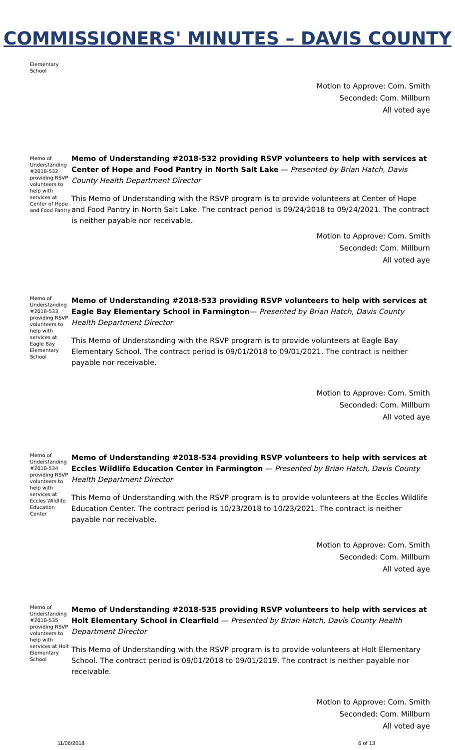COMMISSIONERS' MINUTES – DAVIS COUNTY
Elementary School
Motion to Approve: Com. Smith
Seconded: Com. Millburn
All voted aye
Memo of Understanding #2018-532 providing RSVP volunteers to help with services at Center of Hope and Food Pantry
Memo of Understanding #2018-532 providing RSVP volunteers to help with services at Center of Hope and Food Pantry in North Salt Lake — Presented by Brian Hatch, Davis County Health Department Director
This Memo of Understanding with the RSVP program is to provide volunteers at Center of Hope and Food Pantry in North Salt Lake. The contract period is 09/24/2018 to 09/24/2021. The contract is neither payable nor receivable.
Motion to Approve: Com. Smith
Seconded: Com. Millburn
All voted aye
Memo of Understanding #2018-533 providing RSVP volunteers to help with services at Eagle Bay Elementary School
Memo of Understanding #2018-533 providing RSVP volunteers to help with services at Eagle Bay Elementary School in Farmington— Presented by Brian Hatch, Davis County Health Department Director
This Memo of Understanding with the RSVP program is to provide volunteers at Eagle Bay Elementary School. The contract period is 09/01/2018 to 09/01/2021. The contract is neither payable nor receivable.
Motion to Approve: Com. Smith
Seconded: Com. Millburn
All voted aye
Memo of Understanding #2018-534 providing RSVP volunteers to help with services at Eccles Wildlife Education Center
Memo of Understanding #2018-534 providing RSVP volunteers to help with services at Eccles Wildlife Education Center in Farmington — Presented by Brian Hatch, Davis County Health Department Director
This Memo of Understanding with the RSVP program is to provide volunteers at the Eccles Wildlife Education Center. The contract period is 10/23/2018 to 10/23/2021. The contract is neither payable nor receivable.
Motion to Approve: Com. Smith
Seconded: Com. Millburn
All voted aye
Memo of Understanding #2018-535 providing RSVP volunteers to help with services at Holt Elementary School
Memo of Understanding #2018-535 providing RSVP volunteers to help with services at Holt Elementary School in Clearfield — Presented by Brian Hatch, Davis County Health Department Director
This Memo of Understanding with the RSVP program is to provide volunteers at Holt Elementary School. The contract period is 09/01/2018 to 09/01/2019. The contract is neither payable nor receivable.
Motion to Approve: Com. Smith
Seconded: Com. Millburn
All voted aye
11/06/2018 6 of 13